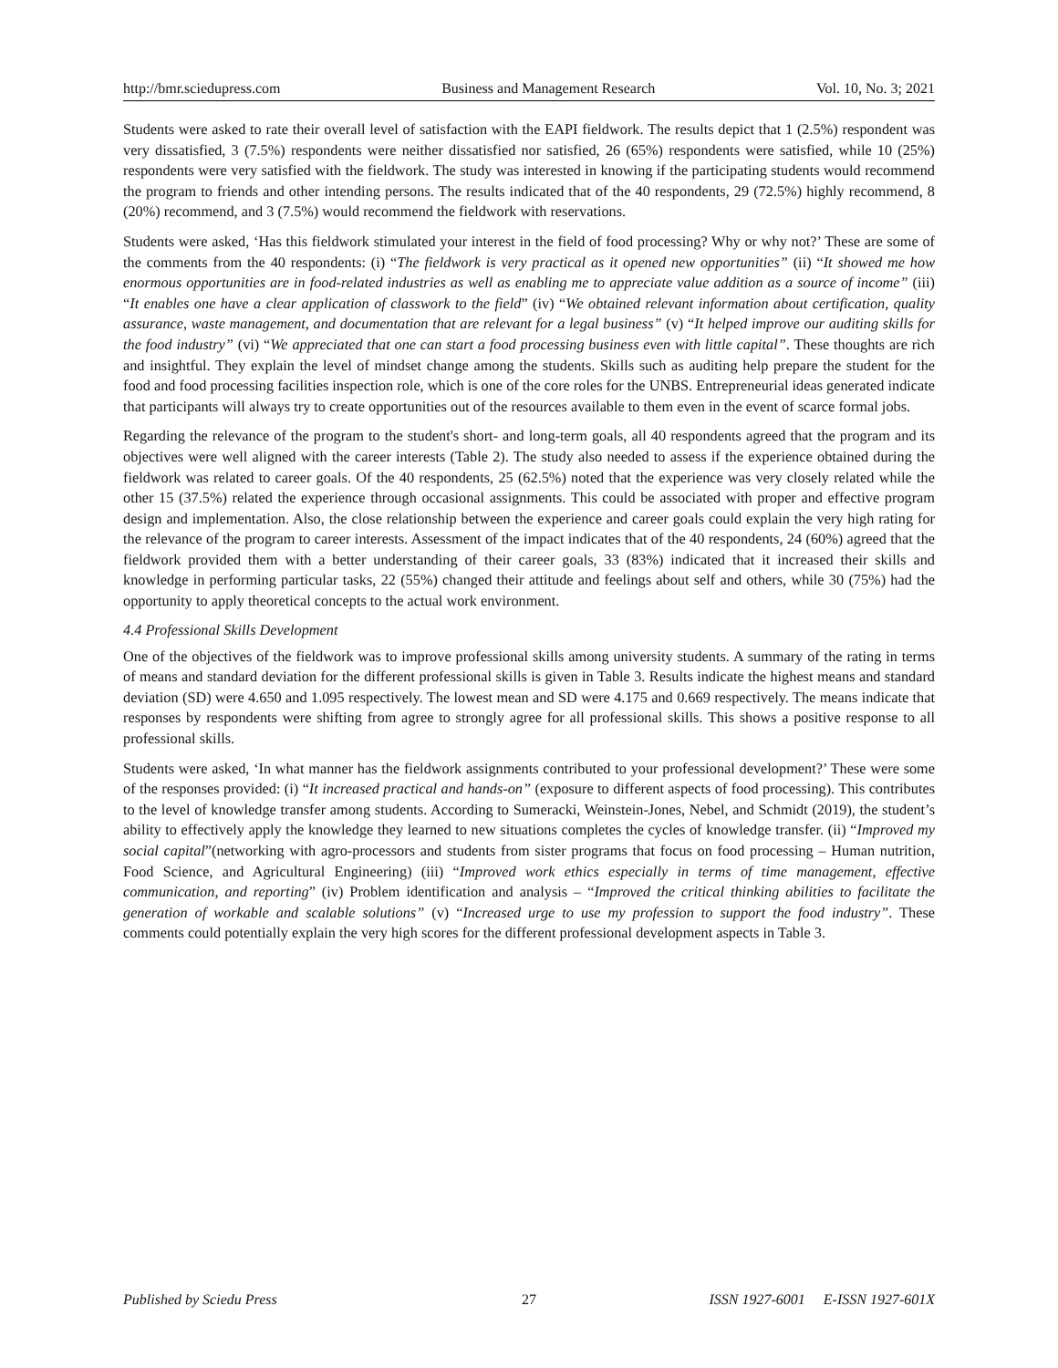http://bmr.sciedupress.com Business and Management Research Vol. 10, No. 3; 2021
Students were asked to rate their overall level of satisfaction with the EAPI fieldwork. The results depict that 1 (2.5%) respondent was very dissatisfied, 3 (7.5%) respondents were neither dissatisfied nor satisfied, 26 (65%) respondents were satisfied, while 10 (25%) respondents were very satisfied with the fieldwork. The study was interested in knowing if the participating students would recommend the program to friends and other intending persons. The results indicated that of the 40 respondents, 29 (72.5%) highly recommend, 8 (20%) recommend, and 3 (7.5%) would recommend the fieldwork with reservations.
Students were asked, ‘Has this fieldwork stimulated your interest in the field of food processing? Why or why not?’ These are some of the comments from the 40 respondents: (i) “The fieldwork is very practical as it opened new opportunities” (ii) “It showed me how enormous opportunities are in food-related industries as well as enabling me to appreciate value addition as a source of income” (iii) “It enables one have a clear application of classwork to the field” (iv) “We obtained relevant information about certification, quality assurance, waste management, and documentation that are relevant for a legal business” (v) “It helped improve our auditing skills for the food industry” (vi) “We appreciated that one can start a food processing business even with little capital”. These thoughts are rich and insightful. They explain the level of mindset change among the students. Skills such as auditing help prepare the student for the food and food processing facilities inspection role, which is one of the core roles for the UNBS. Entrepreneurial ideas generated indicate that participants will always try to create opportunities out of the resources available to them even in the event of scarce formal jobs.
Regarding the relevance of the program to the student's short- and long-term goals, all 40 respondents agreed that the program and its objectives were well aligned with the career interests (Table 2). The study also needed to assess if the experience obtained during the fieldwork was related to career goals. Of the 40 respondents, 25 (62.5%) noted that the experience was very closely related while the other 15 (37.5%) related the experience through occasional assignments. This could be associated with proper and effective program design and implementation. Also, the close relationship between the experience and career goals could explain the very high rating for the relevance of the program to career interests. Assessment of the impact indicates that of the 40 respondents, 24 (60%) agreed that the fieldwork provided them with a better understanding of their career goals, 33 (83%) indicated that it increased their skills and knowledge in performing particular tasks, 22 (55%) changed their attitude and feelings about self and others, while 30 (75%) had the opportunity to apply theoretical concepts to the actual work environment.
4.4 Professional Skills Development
One of the objectives of the fieldwork was to improve professional skills among university students. A summary of the rating in terms of means and standard deviation for the different professional skills is given in Table 3. Results indicate the highest means and standard deviation (SD) were 4.650 and 1.095 respectively. The lowest mean and SD were 4.175 and 0.669 respectively. The means indicate that responses by respondents were shifting from agree to strongly agree for all professional skills. This shows a positive response to all professional skills.
Students were asked, ‘In what manner has the fieldwork assignments contributed to your professional development?’ These were some of the responses provided: (i) “It increased practical and hands-on” (exposure to different aspects of food processing). This contributes to the level of knowledge transfer among students. According to Sumeracki, Weinstein-Jones, Nebel, and Schmidt (2019), the student’s ability to effectively apply the knowledge they learned to new situations completes the cycles of knowledge transfer. (ii) “Improved my social capital”(networking with agro-processors and students from sister programs that focus on food processing – Human nutrition, Food Science, and Agricultural Engineering) (iii) “Improved work ethics especially in terms of time management, effective communication, and reporting” (iv) Problem identification and analysis – “Improved the critical thinking abilities to facilitate the generation of workable and scalable solutions” (v) “Increased urge to use my profession to support the food industry”. These comments could potentially explain the very high scores for the different professional development aspects in Table 3.
Published by Sciedu Press 27 ISSN 1927-6001 E-ISSN 1927-601X